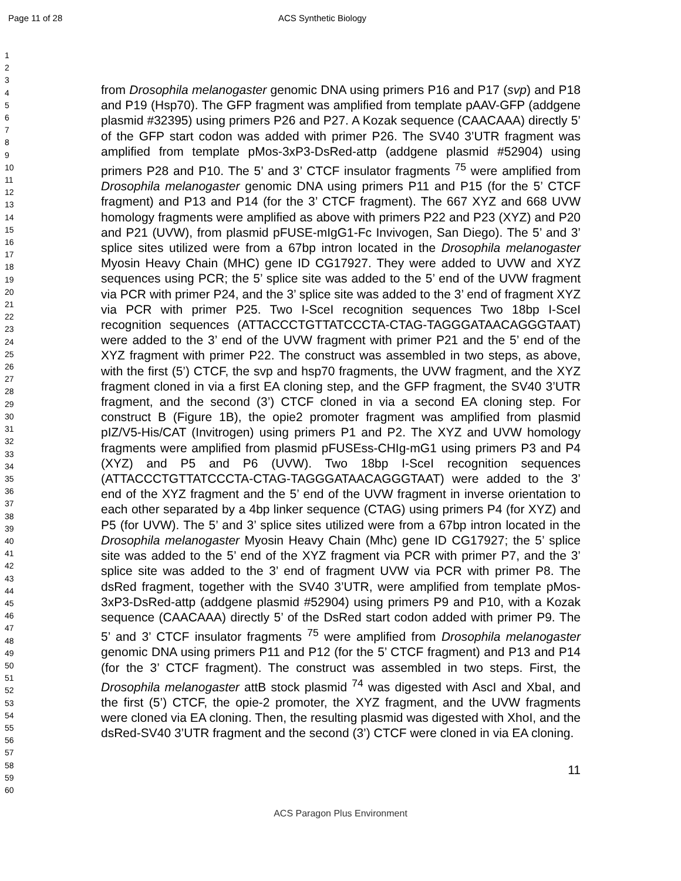Page 11 of 28 ACS Synthetic Biology
1
2
3
4
5
6
7
8
9
10
11
12
13
14
15
16
17
18
19
20
21
22
23
24
25
26
27
28
29
30
31
32
33
34
35
36
37
38
39
40
41
42
43
44
45
46
47
48
49
50
51
52
53
54
55
56
57
58
59
60
from Drosophila melanogaster genomic DNA using primers P16 and P17 (svp) and P18 and P19 (Hsp70). The GFP fragment was amplified from template pAAV-GFP (addgene plasmid #32395) using primers P26 and P27. A Kozak sequence (CAACAAA) directly 5’ of the GFP start codon was added with primer P26. The SV40 3’UTR fragment was amplified from template pMos-3xP3-DsRed-attp (addgene plasmid #52904) using primers P28 and P10. The 5’ and 3’ CTCF insulator fragments <sup>75</sup> were amplified from Drosophila melanogaster genomic DNA using primers P11 and P15 (for the 5’ CTCF fragment) and P13 and P14 (for the 3’ CTCF fragment). The 667 XYZ and 668 UVW homology fragments were amplified as above with primers P22 and P23 (XYZ) and P20 and P21 (UVW), from plasmid pFUSE-mIgG1-Fc Invivogen, San Diego). The 5’ and 3’ splice sites utilized were from a 67bp intron located in the Drosophila melanogaster Myosin Heavy Chain (MHC) gene ID CG17927. They were added to UVW and XYZ sequences using PCR; the 5’ splice site was added to the 5’ end of the UVW fragment via PCR with primer P24, and the 3’ splice site was added to the 3’ end of fragment XYZ via PCR with primer P25. Two I-SceI recognition sequences Two 18bp I-SceI recognition sequences (ATTACCCTGTTATCCCTA-CTAG-TAGGGATAACAGGGTAAT) were added to the 3’ end of the UVW fragment with primer P21 and the 5’ end of the XYZ fragment with primer P22. The construct was assembled in two steps, as above, with the first (5’) CTCF, the svp and hsp70 fragments, the UVW fragment, and the XYZ fragment cloned in via a first EA cloning step, and the GFP fragment, the SV40 3’UTR fragment, and the second (3’) CTCF cloned in via a second EA cloning step. For construct B (Figure 1B), the opie2 promoter fragment was amplified from plasmid pIZ/V5-His/CAT (Invitrogen) using primers P1 and P2. The XYZ and UVW homology fragments were amplified from plasmid pFUSEss-CHIg-mG1 using primers P3 and P4 (XYZ) and P5 and P6 (UVW). Two 18bp I-SceI recognition sequences (ATTACCCTGTTATCCCTA-CTAG-TAGGGATAACAGGGTAAT) were added to the 3’ end of the XYZ fragment and the 5’ end of the UVW fragment in inverse orientation to each other separated by a 4bp linker sequence (CTAG) using primers P4 (for XYZ) and P5 (for UVW). The 5’ and 3’ splice sites utilized were from a 67bp intron located in the Drosophila melanogaster Myosin Heavy Chain (Mhc) gene ID CG17927; the 5’ splice site was added to the 5’ end of the XYZ fragment via PCR with primer P7, and the 3’ splice site was added to the 3’ end of fragment UVW via PCR with primer P8. The dsRed fragment, together with the SV40 3’UTR, were amplified from template pMos-3xP3-DsRed-attp (addgene plasmid #52904) using primers P9 and P10, with a Kozak sequence (CAACAAA) directly 5’ of the DsRed start codon added with primer P9. The 5’ and 3’ CTCF insulator fragments <sup>75</sup> were amplified from Drosophila melanogaster genomic DNA using primers P11 and P12 (for the 5’ CTCF fragment) and P13 and P14 (for the 3’ CTCF fragment). The construct was assembled in two steps. First, the Drosophila melanogaster attB stock plasmid <sup>74</sup> was digested with AscI and XbaI, and the first (5’) CTCF, the opie-2 promoter, the XYZ fragment, and the UVW fragments were cloned via EA cloning. Then, the resulting plasmid was digested with XhoI, and the dsRed-SV40 3’UTR fragment and the second (3’) CTCF were cloned in via EA cloning.
11
ACS Paragon Plus Environment